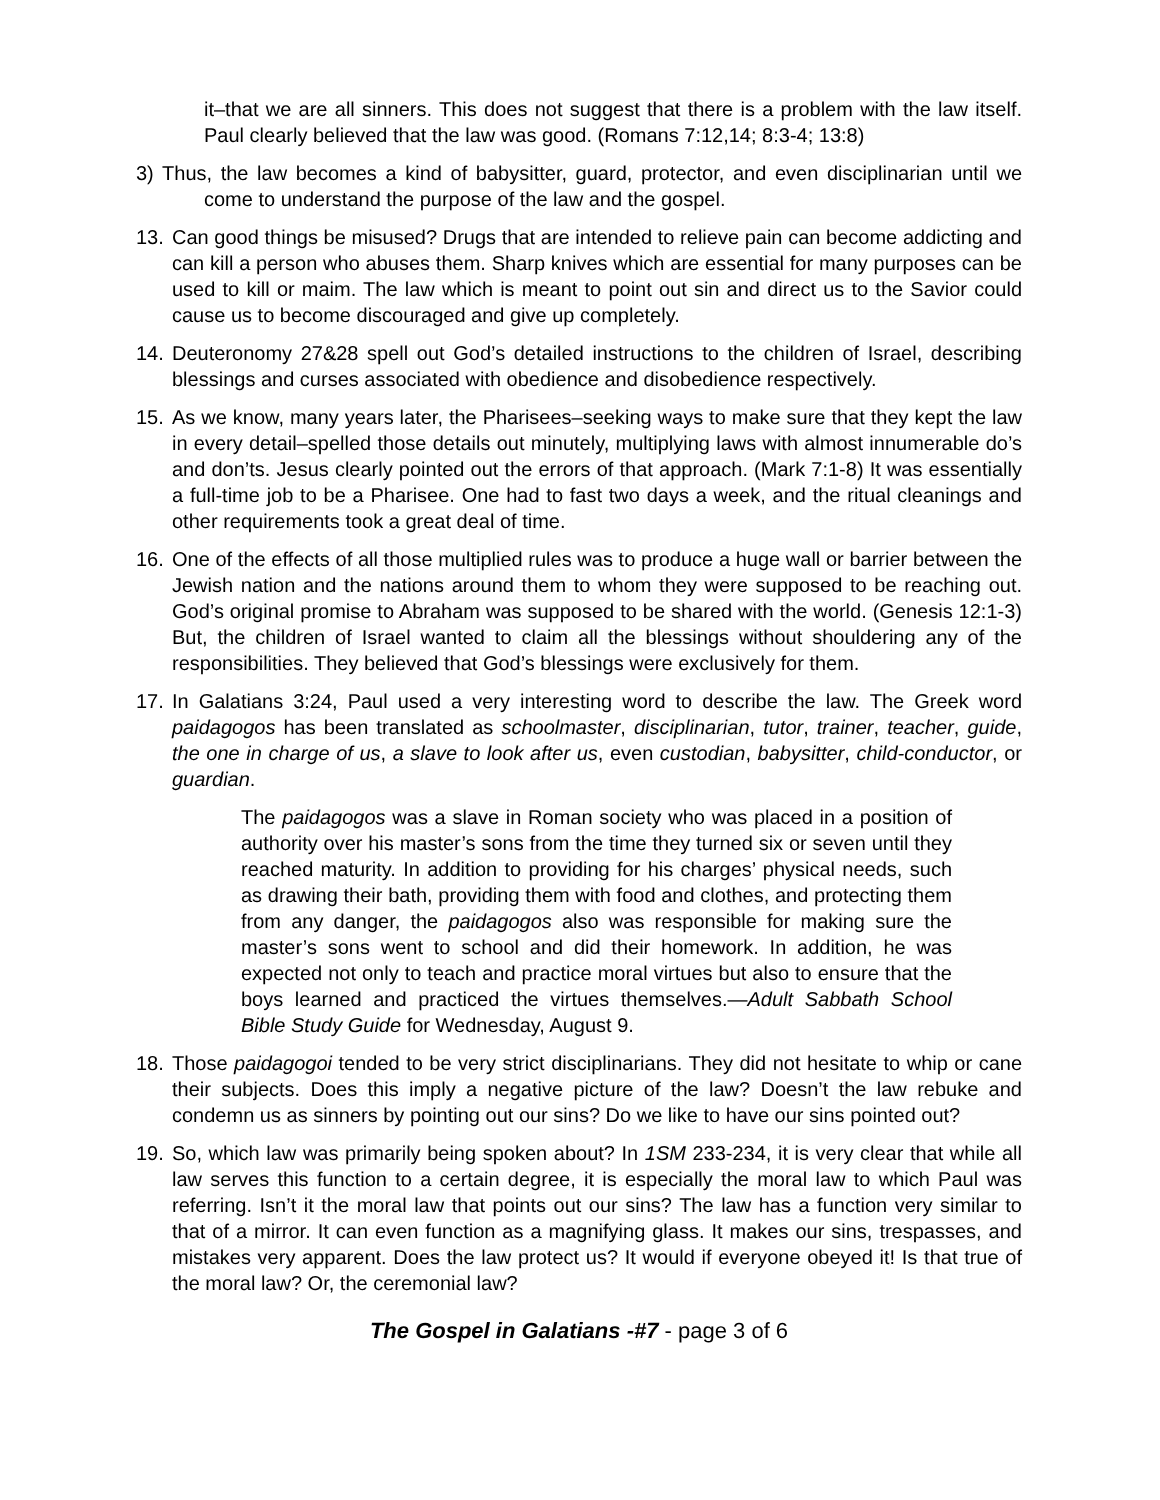it–that we are all sinners. This does not suggest that there is a problem with the law itself. Paul clearly believed that the law was good. (Romans 7:12,14; 8:3-4; 13:8)
3) Thus, the law becomes a kind of babysitter, guard, protector, and even disciplinarian until we come to understand the purpose of the law and the gospel.
13. Can good things be misused? Drugs that are intended to relieve pain can become addicting and can kill a person who abuses them. Sharp knives which are essential for many purposes can be used to kill or maim. The law which is meant to point out sin and direct us to the Savior could cause us to become discouraged and give up completely.
14. Deuteronomy 27&28 spell out God’s detailed instructions to the children of Israel, describing blessings and curses associated with obedience and disobedience respectively.
15. As we know, many years later, the Pharisees–seeking ways to make sure that they kept the law in every detail–spelled those details out minutely, multiplying laws with almost innumerable do’s and don’ts. Jesus clearly pointed out the errors of that approach. (Mark 7:1-8) It was essentially a full-time job to be a Pharisee. One had to fast two days a week, and the ritual cleanings and other requirements took a great deal of time.
16. One of the effects of all those multiplied rules was to produce a huge wall or barrier between the Jewish nation and the nations around them to whom they were supposed to be reaching out. God’s original promise to Abraham was supposed to be shared with the world. (Genesis 12:1-3) But, the children of Israel wanted to claim all the blessings without shouldering any of the responsibilities. They believed that God’s blessings were exclusively for them.
17. In Galatians 3:24, Paul used a very interesting word to describe the law. The Greek word paidagogos has been translated as schoolmaster, disciplinarian, tutor, trainer, teacher, guide, the one in charge of us, a slave to look after us, even custodian, babysitter, child-conductor, or guardian.
The paidagogos was a slave in Roman society who was placed in a position of authority over his master’s sons from the time they turned six or seven until they reached maturity. In addition to providing for his charges’ physical needs, such as drawing their bath, providing them with food and clothes, and protecting them from any danger, the paidagogos also was responsible for making sure the master’s sons went to school and did their homework. In addition, he was expected not only to teach and practice moral virtues but also to ensure that the boys learned and practiced the virtues themselves.—Adult Sabbath School Bible Study Guide for Wednesday, August 9.
18. Those paidagogoi tended to be very strict disciplinarians. They did not hesitate to whip or cane their subjects. Does this imply a negative picture of the law? Doesn’t the law rebuke and condemn us as sinners by pointing out our sins? Do we like to have our sins pointed out?
19. So, which law was primarily being spoken about? In 1SM 233-234, it is very clear that while all law serves this function to a certain degree, it is especially the moral law to which Paul was referring. Isn’t it the moral law that points out our sins? The law has a function very similar to that of a mirror. It can even function as a magnifying glass. It makes our sins, trespasses, and mistakes very apparent. Does the law protect us? It would if everyone obeyed it! Is that true of the moral law? Or, the ceremonial law?
The Gospel in Galatians -#7 - page 3 of 6